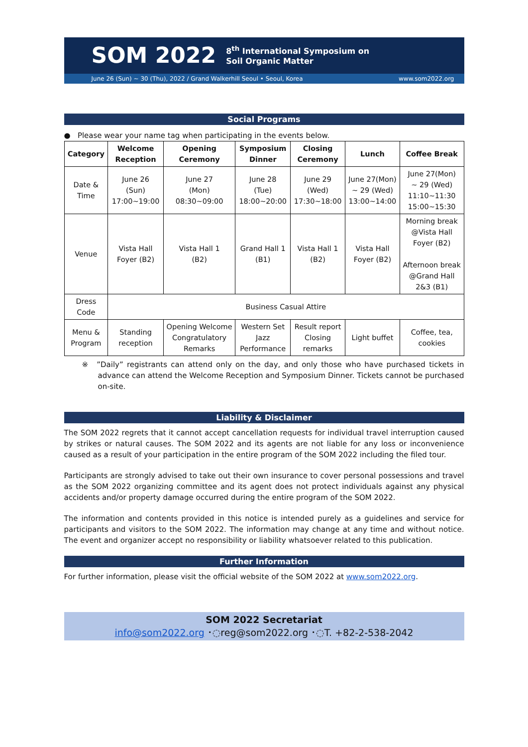SOM 2022 8<sup>th</sup> International Symposium on
Soil Organic Matter
June 26 (Sun) ~ 30 (Thu), 2022 / Grand Walkerhill Seoul • Seoul, Korea www.som2022.org
Social Programs
● Please wear your name tag when participating in the events below.
| Category | Welcome Reception | Opening Ceremony | Symposium Dinner | Closing Ceremony | Lunch | Coffee Break |
| --- | --- | --- | --- | --- | --- | --- |
| Date & Time | June 26 (Sun) 17:00~19:00 | June 27 (Mon) 08:30~09:00 | June 28 (Tue) 18:00~20:00 | June 29 (Wed) 17:30~18:00 | June 27(Mon) ~ 29 (Wed) 13:00~14:00 | June 27(Mon) ~ 29 (Wed) 11:10~11:30 15:00~15:30 |
| Venue | Vista Hall Foyer (B2) | Vista Hall 1 (B2) | Grand Hall 1 (B1) | Vista Hall 1 (B2) | Vista Hall Foyer (B2) | Morning break @Vista Hall Foyer (B2) Afternoon break @Grand Hall 2&3 (B1) |
| Dress Code | Business Casual Attire | | | | | |
| Menu & Program | Standing reception | Opening Welcome Congratulatory Remarks | Western Set Jazz Performance | Result report Closing remarks | Light buffet | Coffee, tea, cookies |
※ ”Daily” registrants can attend only on the day, and only those who have purchased tickets in advance can attend the Welcome Reception and Symposium Dinner. Tickets cannot be purchased on-site.
Liability & Disclaimer
The SOM 2022 regrets that it cannot accept cancellation requests for individual travel interruption caused by strikes or natural causes. The SOM 2022 and its agents are not liable for any loss or inconvenience caused as a result of your participation in the entire program of the SOM 2022 including the filed tour.
Participants are strongly advised to take out their own insurance to cover personal possessions and travel as the SOM 2022 organizing committee and its agent does not protect individuals against any physical accidents and/or property damage occurred during the entire program of the SOM 2022.
The information and contents provided in this notice is intended purely as a guidelines and service for participants and visitors to the SOM 2022. The information may change at any time and without notice. The event and organizer accept no responsibility or liability whatsoever related to this publication.
Further Information
For further information, please visit the official website of the SOM 2022 at www.som2022.org.
SOM 2022 Secretariat
info@som2022.org ･◌reg@som2022.org ･◌T. +82-2-538-2042